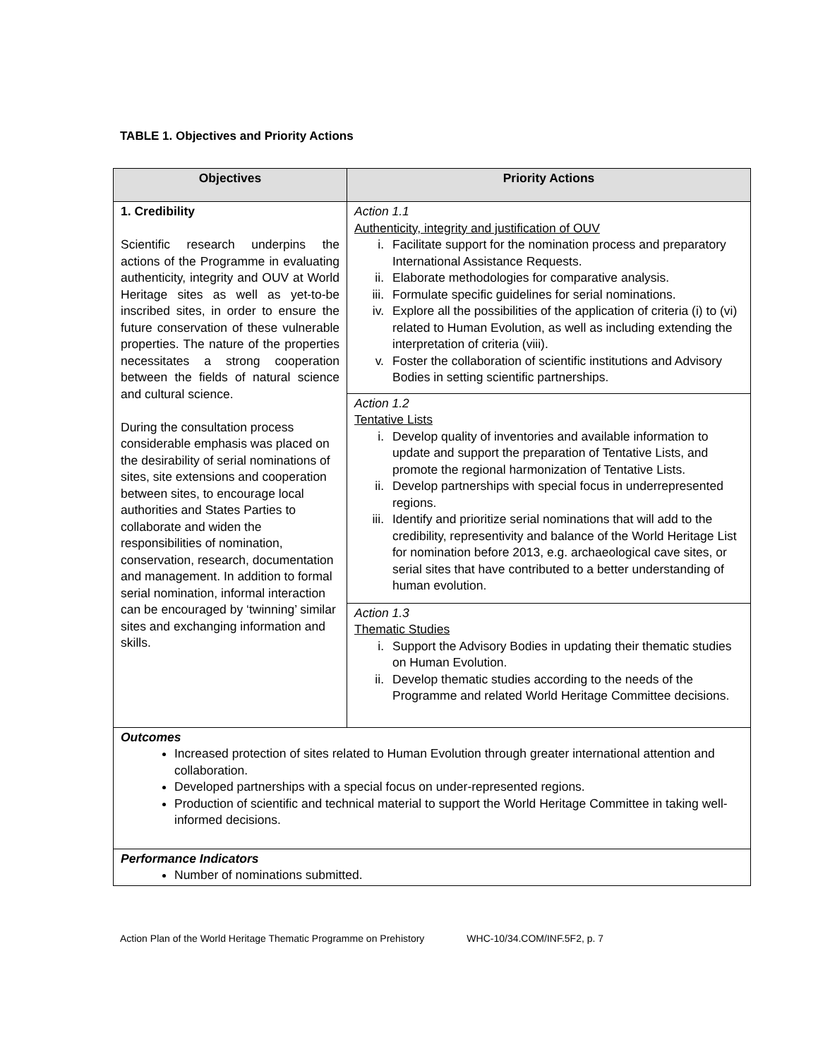TABLE 1. Objectives and Priority Actions
| Objectives | Priority Actions |
| --- | --- |
| 1. Credibility Scientific research underpins the actions of the Programme in evaluating authenticity, integrity and OUV at World Heritage sites as well as yet-to-be inscribed sites, in order to ensure the future conservation of these vulnerable properties. The nature of the properties necessitates a strong cooperation between the fields of natural science and cultural science. During the consultation process considerable emphasis was placed on the desirability of serial nominations of sites, site extensions and cooperation between sites, to encourage local authorities and States Parties to collaborate and widen the responsibilities of nomination, conservation, research, documentation and management. In addition to formal serial nomination, informal interaction can be encouraged by ‘twinning’ similar sites and exchanging information and skills. | Action 1.1 Authenticity, integrity and justification of OUV i. Facilitate support for the nomination process and preparatory International Assistance Requests. ii. Elaborate methodologies for comparative analysis. iii. Formulate specific guidelines for serial nominations. iv. Explore all the possibilities of the application of criteria (i) to (vi) related to Human Evolution, as well as including extending the interpretation of criteria (viii). v. Foster the collaboration of scientific institutions and Advisory Bodies in setting scientific partnerships. |
| | Action 1.2 Tentative Lists i. Develop quality of inventories and available information to update and support the preparation of Tentative Lists, and promote the regional harmonization of Tentative Lists. ii. Develop partnerships with special focus in underrepresented regions. iii. Identify and prioritize serial nominations that will add to the credibility, representivity and balance of the World Heritage List for nomination before 2013, e.g. archaeological cave sites, or serial sites that have contributed to a better understanding of human evolution. |
| | Action 1.3 Thematic Studies i. Support the Advisory Bodies in updating their thematic studies on Human Evolution. ii. Develop thematic studies according to the needs of the Programme and related World Heritage Committee decisions. |
| Outcomes Increased protection of sites related to Human Evolution through greater international attention and collaboration. Developed partnerships with a special focus on under-represented regions. Production of scientific and technical material to support the World Heritage Committee in taking well- informed decisions. | |
| Performance Indicators Number of nominations submitted. | |
Action Plan of the World Heritage Thematic Programme on Prehistory WHC-10/34.COM/INF.5F2, p. 7